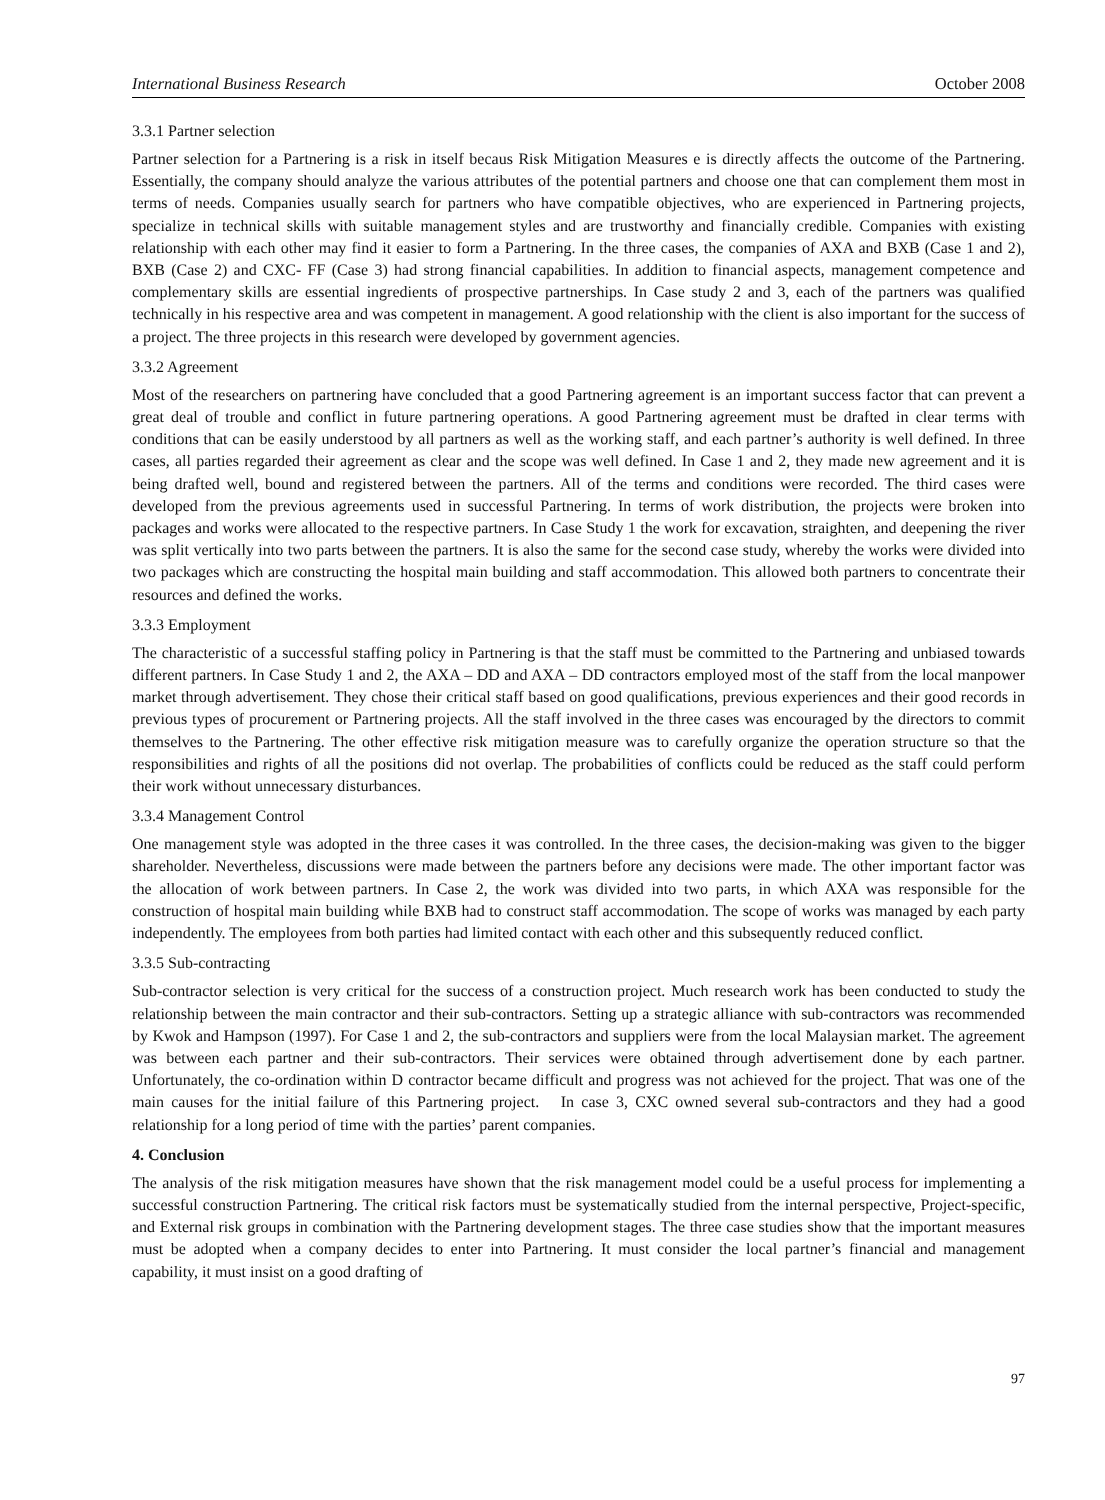International Business Research October 2008
3.3.1 Partner selection
Partner selection for a Partnering is a risk in itself becaus Risk Mitigation Measures e is directly affects the outcome of the Partnering. Essentially, the company should analyze the various attributes of the potential partners and choose one that can complement them most in terms of needs. Companies usually search for partners who have compatible objectives, who are experienced in Partnering projects, specialize in technical skills with suitable management styles and are trustworthy and financially credible. Companies with existing relationship with each other may find it easier to form a Partnering. In the three cases, the companies of AXA and BXB (Case 1 and 2), BXB (Case 2) and CXC- FF (Case 3) had strong financial capabilities. In addition to financial aspects, management competence and complementary skills are essential ingredients of prospective partnerships. In Case study 2 and 3, each of the partners was qualified technically in his respective area and was competent in management. A good relationship with the client is also important for the success of a project. The three projects in this research were developed by government agencies.
3.3.2 Agreement
Most of the researchers on partnering have concluded that a good Partnering agreement is an important success factor that can prevent a great deal of trouble and conflict in future partnering operations. A good Partnering agreement must be drafted in clear terms with conditions that can be easily understood by all partners as well as the working staff, and each partner’s authority is well defined. In three cases, all parties regarded their agreement as clear and the scope was well defined. In Case 1 and 2, they made new agreement and it is being drafted well, bound and registered between the partners. All of the terms and conditions were recorded. The third cases were developed from the previous agreements used in successful Partnering. In terms of work distribution, the projects were broken into packages and works were allocated to the respective partners. In Case Study 1 the work for excavation, straighten, and deepening the river was split vertically into two parts between the partners. It is also the same for the second case study, whereby the works were divided into two packages which are constructing the hospital main building and staff accommodation. This allowed both partners to concentrate their resources and defined the works.
3.3.3 Employment
The characteristic of a successful staffing policy in Partnering is that the staff must be committed to the Partnering and unbiased towards different partners. In Case Study 1 and 2, the AXA – DD and AXA – DD contractors employed most of the staff from the local manpower market through advertisement. They chose their critical staff based on good qualifications, previous experiences and their good records in previous types of procurement or Partnering projects. All the staff involved in the three cases was encouraged by the directors to commit themselves to the Partnering. The other effective risk mitigation measure was to carefully organize the operation structure so that the responsibilities and rights of all the positions did not overlap. The probabilities of conflicts could be reduced as the staff could perform their work without unnecessary disturbances.
3.3.4 Management Control
One management style was adopted in the three cases it was controlled. In the three cases, the decision-making was given to the bigger shareholder. Nevertheless, discussions were made between the partners before any decisions were made. The other important factor was the allocation of work between partners. In Case 2, the work was divided into two parts, in which AXA was responsible for the construction of hospital main building while BXB had to construct staff accommodation. The scope of works was managed by each party independently. The employees from both parties had limited contact with each other and this subsequently reduced conflict.
3.3.5 Sub-contracting
Sub-contractor selection is very critical for the success of a construction project. Much research work has been conducted to study the relationship between the main contractor and their sub-contractors. Setting up a strategic alliance with sub-contractors was recommended by Kwok and Hampson (1997). For Case 1 and 2, the sub-contractors and suppliers were from the local Malaysian market. The agreement was between each partner and their sub-contractors. Their services were obtained through advertisement done by each partner. Unfortunately, the co-ordination within D contractor became difficult and progress was not achieved for the project. That was one of the main causes for the initial failure of this Partnering project. In case 3, CXC owned several sub-contractors and they had a good relationship for a long period of time with the parties’ parent companies.
4. Conclusion
The analysis of the risk mitigation measures have shown that the risk management model could be a useful process for implementing a successful construction Partnering. The critical risk factors must be systematically studied from the internal perspective, Project-specific, and External risk groups in combination with the Partnering development stages. The three case studies show that the important measures must be adopted when a company decides to enter into Partnering. It must consider the local partner’s financial and management capability, it must insist on a good drafting of
97